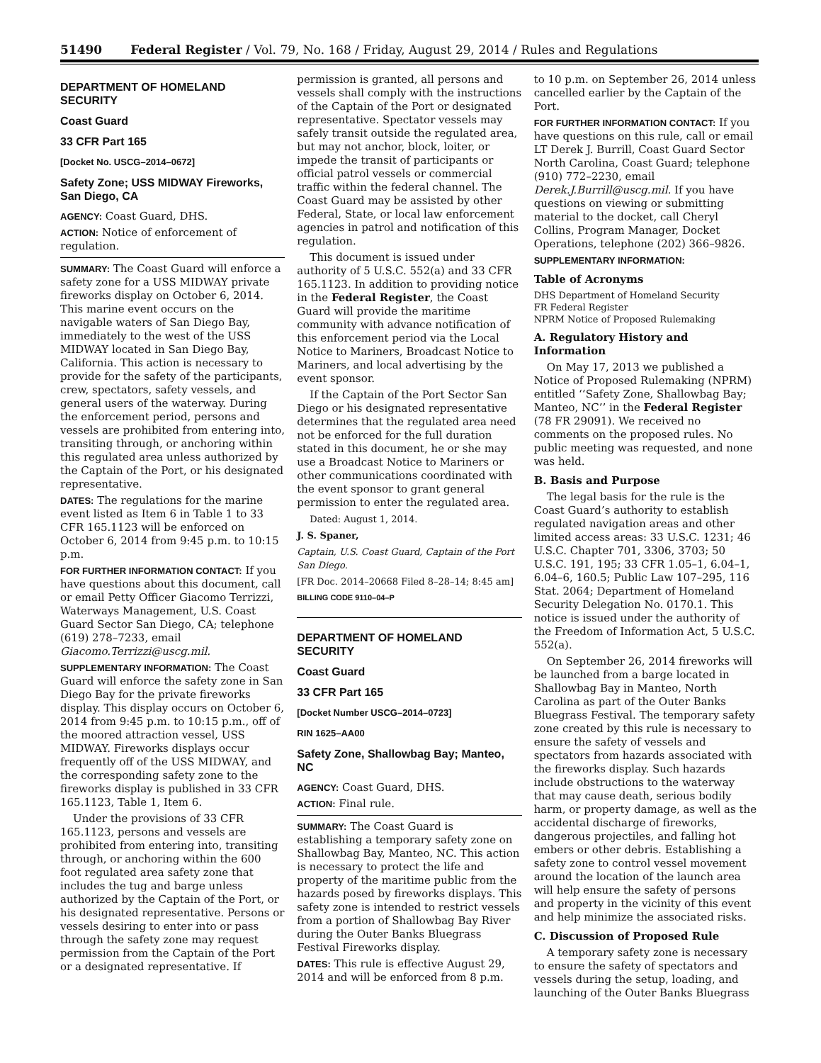51490 Federal Register / Vol. 79, No. 168 / Friday, August 29, 2014 / Rules and Regulations
DEPARTMENT OF HOMELAND SECURITY
Coast Guard
33 CFR Part 165
[Docket No. USCG–2014–0672]
Safety Zone; USS MIDWAY Fireworks, San Diego, CA
AGENCY: Coast Guard, DHS.
ACTION: Notice of enforcement of regulation.
SUMMARY: The Coast Guard will enforce a safety zone for a USS MIDWAY private fireworks display on October 6, 2014. This marine event occurs on the navigable waters of San Diego Bay, immediately to the west of the USS MIDWAY located in San Diego Bay, California. This action is necessary to provide for the safety of the participants, crew, spectators, safety vessels, and general users of the waterway. During the enforcement period, persons and vessels are prohibited from entering into, transiting through, or anchoring within this regulated area unless authorized by the Captain of the Port, or his designated representative.
DATES: The regulations for the marine event listed as Item 6 in Table 1 to 33 CFR 165.1123 will be enforced on October 6, 2014 from 9:45 p.m. to 10:15 p.m.
FOR FURTHER INFORMATION CONTACT: If you have questions about this document, call or email Petty Officer Giacomo Terrizzi, Waterways Management, U.S. Coast Guard Sector San Diego, CA; telephone (619) 278–7233, email Giacomo.Terrizzi@uscg.mil.
SUPPLEMENTARY INFORMATION: The Coast Guard will enforce the safety zone in San Diego Bay for the private fireworks display. This display occurs on October 6, 2014 from 9:45 p.m. to 10:15 p.m., off of the moored attraction vessel, USS MIDWAY. Fireworks displays occur frequently off of the USS MIDWAY, and the corresponding safety zone to the fireworks display is published in 33 CFR 165.1123, Table 1, Item 6.
Under the provisions of 33 CFR 165.1123, persons and vessels are prohibited from entering into, transiting through, or anchoring within the 600 foot regulated area safety zone that includes the tug and barge unless authorized by the Captain of the Port, or his designated representative. Persons or vessels desiring to enter into or pass through the safety zone may request permission from the Captain of the Port or a designated representative. If
permission is granted, all persons and vessels shall comply with the instructions of the Captain of the Port or designated representative. Spectator vessels may safely transit outside the regulated area, but may not anchor, block, loiter, or impede the transit of participants or official patrol vessels or commercial traffic within the federal channel. The Coast Guard may be assisted by other Federal, State, or local law enforcement agencies in patrol and notification of this regulation.
This document is issued under authority of 5 U.S.C. 552(a) and 33 CFR 165.1123. In addition to providing notice in the Federal Register, the Coast Guard will provide the maritime community with advance notification of this enforcement period via the Local Notice to Mariners, Broadcast Notice to Mariners, and local advertising by the event sponsor.
If the Captain of the Port Sector San Diego or his designated representative determines that the regulated area need not be enforced for the full duration stated in this document, he or she may use a Broadcast Notice to Mariners or other communications coordinated with the event sponsor to grant general permission to enter the regulated area.
Dated: August 1, 2014.
J. S. Spaner,
Captain, U.S. Coast Guard, Captain of the Port San Diego.
[FR Doc. 2014–20668 Filed 8–28–14; 8:45 am]
BILLING CODE 9110–04–P
DEPARTMENT OF HOMELAND SECURITY
Coast Guard
33 CFR Part 165
[Docket Number USCG–2014–0723]
RIN 1625–AA00
Safety Zone, Shallowbag Bay; Manteo, NC
AGENCY: Coast Guard, DHS.
ACTION: Final rule.
SUMMARY: The Coast Guard is establishing a temporary safety zone on Shallowbag Bay, Manteo, NC. This action is necessary to protect the life and property of the maritime public from the hazards posed by fireworks displays. This safety zone is intended to restrict vessels from a portion of Shallowbag Bay River during the Outer Banks Bluegrass Festival Fireworks display.
DATES: This rule is effective August 29, 2014 and will be enforced from 8 p.m.
to 10 p.m. on September 26, 2014 unless cancelled earlier by the Captain of the Port.
FOR FURTHER INFORMATION CONTACT: If you have questions on this rule, call or email LT Derek J. Burrill, Coast Guard Sector North Carolina, Coast Guard; telephone (910) 772–2230, email Derek.J.Burrill@uscg.mil. If you have questions on viewing or submitting material to the docket, call Cheryl Collins, Program Manager, Docket Operations, telephone (202) 366–9826.
SUPPLEMENTARY INFORMATION:
Table of Acronyms
DHS Department of Homeland Security
FR Federal Register
NPRM Notice of Proposed Rulemaking
A. Regulatory History and Information
On May 17, 2013 we published a Notice of Proposed Rulemaking (NPRM) entitled ‘‘Safety Zone, Shallowbag Bay; Manteo, NC’’ in the Federal Register (78 FR 29091). We received no comments on the proposed rules. No public meeting was requested, and none was held.
B. Basis and Purpose
The legal basis for the rule is the Coast Guard’s authority to establish regulated navigation areas and other limited access areas: 33 U.S.C. 1231; 46 U.S.C. Chapter 701, 3306, 3703; 50 U.S.C. 191, 195; 33 CFR 1.05–1, 6.04–1, 6.04–6, 160.5; Public Law 107–295, 116 Stat. 2064; Department of Homeland Security Delegation No. 0170.1. This notice is issued under the authority of the Freedom of Information Act, 5 U.S.C. 552(a).
On September 26, 2014 fireworks will be launched from a barge located in Shallowbag Bay in Manteo, North Carolina as part of the Outer Banks Bluegrass Festival. The temporary safety zone created by this rule is necessary to ensure the safety of vessels and spectators from hazards associated with the fireworks display. Such hazards include obstructions to the waterway that may cause death, serious bodily harm, or property damage, as well as the accidental discharge of fireworks, dangerous projectiles, and falling hot embers or other debris. Establishing a safety zone to control vessel movement around the location of the launch area will help ensure the safety of persons and property in the vicinity of this event and help minimize the associated risks.
C. Discussion of Proposed Rule
A temporary safety zone is necessary to ensure the safety of spectators and vessels during the setup, loading, and launching of the Outer Banks Bluegrass